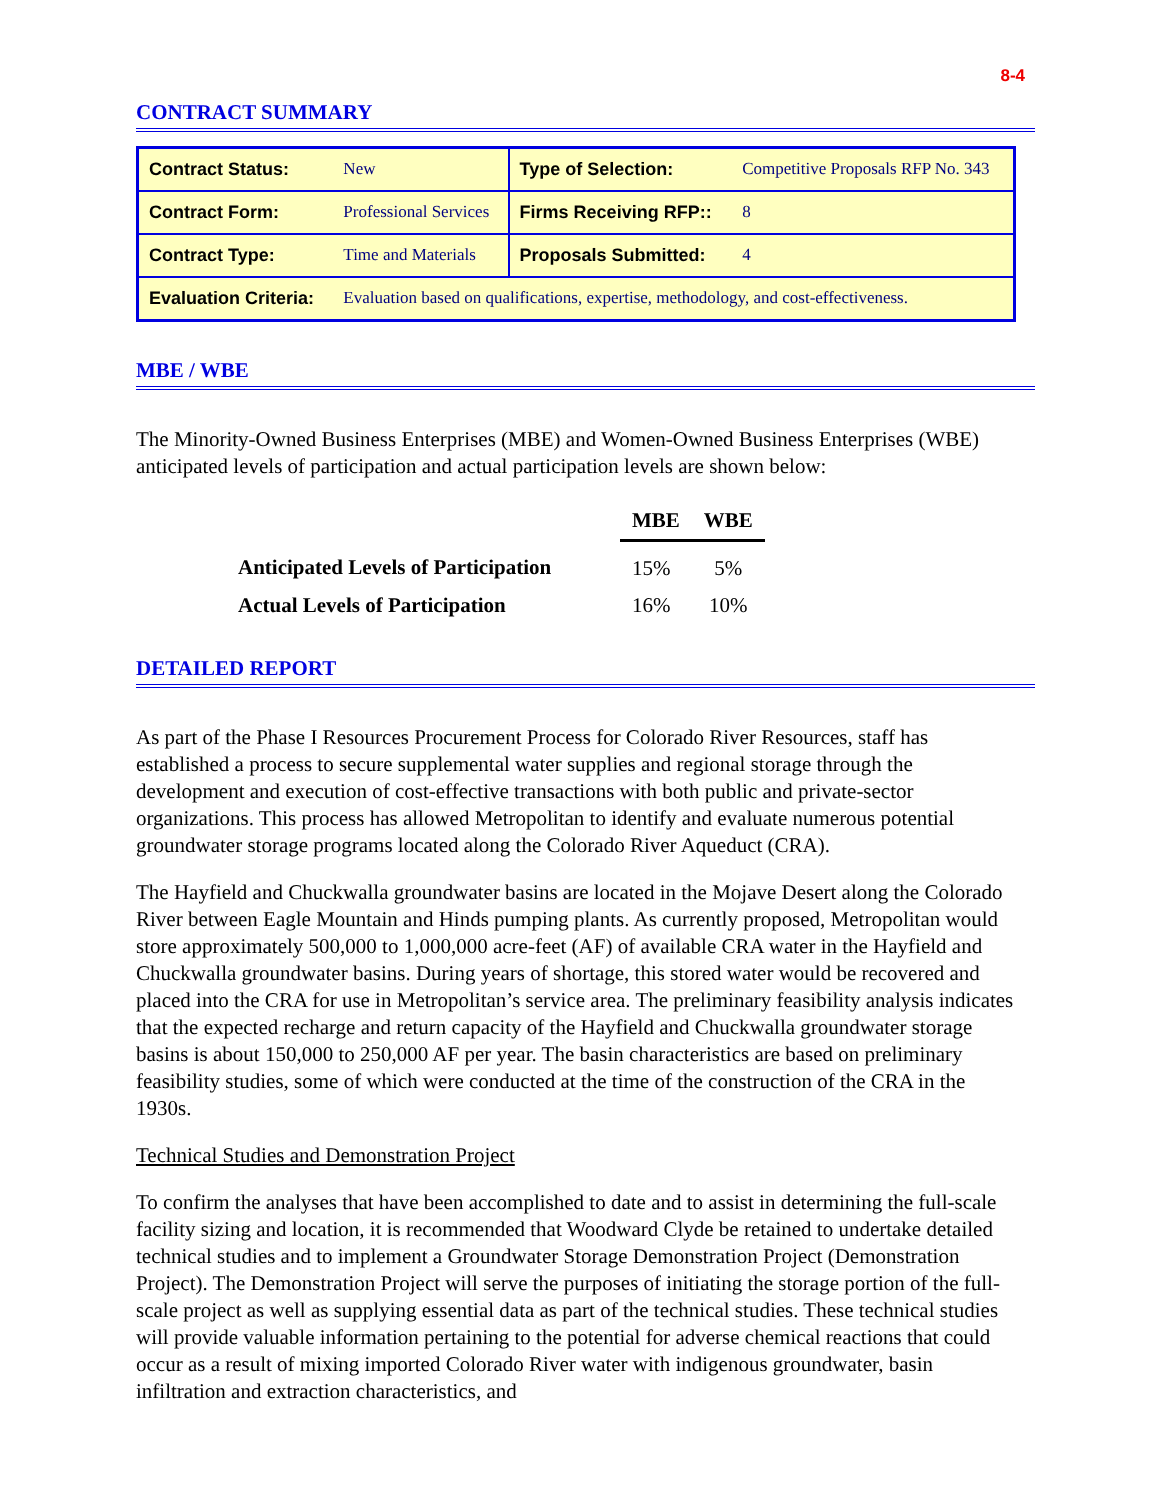8-4
CONTRACT SUMMARY
| Contract Status: | New | Type of Selection: | Competitive Proposals RFP No. 343 |
| Contract Form: | Professional Services | Firms Receiving RFP:: | 8 |
| Contract Type: | Time and Materials | Proposals Submitted: | 4 |
| Evaluation Criteria: | Evaluation based on qualifications, expertise, methodology, and cost-effectiveness. | | |
MBE / WBE
The Minority-Owned Business Enterprises (MBE) and Women-Owned Business Enterprises (WBE) anticipated levels of participation and actual participation levels are shown below:
| | MBE | WBE |
| --- | --- | --- |
| Anticipated Levels of Participation | 15% | 5% |
| Actual Levels of Participation | 16% | 10% |
DETAILED REPORT
As part of the Phase I Resources Procurement Process for Colorado River Resources, staff has established a process to secure supplemental water supplies and regional storage through the development and execution of cost-effective transactions with both public and private-sector organizations. This process has allowed Metropolitan to identify and evaluate numerous potential groundwater storage programs located along the Colorado River Aqueduct (CRA).
The Hayfield and Chuckwalla groundwater basins are located in the Mojave Desert along the Colorado River between Eagle Mountain and Hinds pumping plants. As currently proposed, Metropolitan would store approximately 500,000 to 1,000,000 acre-feet (AF) of available CRA water in the Hayfield and Chuckwalla groundwater basins. During years of shortage, this stored water would be recovered and placed into the CRA for use in Metropolitan’s service area. The preliminary feasibility analysis indicates that the expected recharge and return capacity of the Hayfield and Chuckwalla groundwater storage basins is about 150,000 to 250,000 AF per year. The basin characteristics are based on preliminary feasibility studies, some of which were conducted at the time of the construction of the CRA in the 1930s.
Technical Studies and Demonstration Project
To confirm the analyses that have been accomplished to date and to assist in determining the full-scale facility sizing and location, it is recommended that Woodward Clyde be retained to undertake detailed technical studies and to implement a Groundwater Storage Demonstration Project (Demonstration Project). The Demonstration Project will serve the purposes of initiating the storage portion of the full-scale project as well as supplying essential data as part of the technical studies. These technical studies will provide valuable information pertaining to the potential for adverse chemical reactions that could occur as a result of mixing imported Colorado River water with indigenous groundwater, basin infiltration and extraction characteristics, and